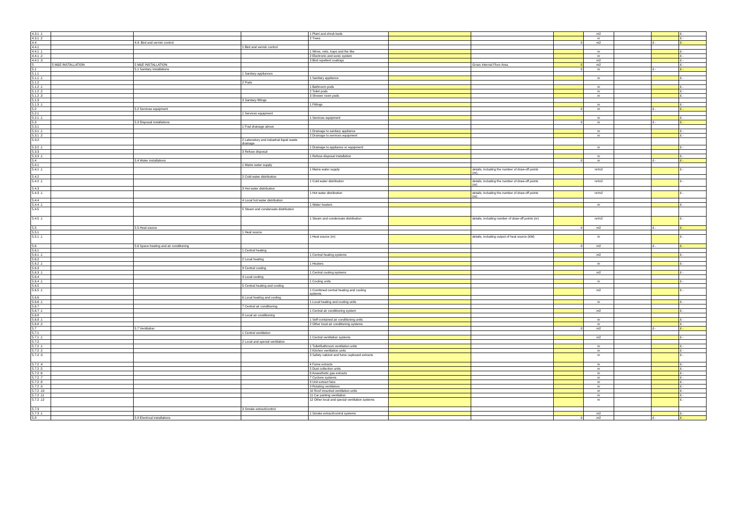| 4.3.1 .1 | | | | 1 Plant and shrub beds | | | | m2 | | | £ - |
| 4.3.1 .2 | | | | 2 Trees | | | | nr | | | £ - |
| 4.4 | | 4.4: Bird and vermin control | | | | | 0 | m2 | | £ - | £ - |
| 4.4.1 | | | 1 Bird and vermin control | | | | | | | | |
| 4.4.1 .1 | | | | 1 Wires, nets, traps and the like | | | | nr | | | £ - |
| 4.4.1 .2 | | | | 2 Electronic and sonic system | | | | nr | | | £ - |
| 4.4.1 .3 | | | | 3 Bird repellent coatings | | | | m2 | | | £ - |
| 5 | 5 M&E INSTALLATION | 5 M&E INSTALLATION | | | | Gross Internal Floor Area | 0 | m2 | | | £ - |
| 5.1 | | 5.1 Sanitary installations | | | | | 0 | nr | | £ - | £ - |
| 5.1.1 | | | 1 Sanitary appliances | | | | | | | | |
| 5.1.1 .1 | | | | 1 Sanitary appliance | | | | nr | | | £ - |
| 5.1.2 | | | 2 Pods | | | | | | | | |
| 5.1.2 .1 | | | | 1 Bathroom pods | | | | nr | | | £ - |
| 5.1.2 .2 | | | | 2 Toilet pods | | | | nr | | | £ - |
| 5.1.2 .3 | | | | 3 Shower room pods | | | | nr | | | £ - |
| 5.1.3 | | | 3 Sanitary fittings | | | | | | | | |
| 5.1.3 .1 | | | | 1 Fittings | | | | nr | | | £ - |
| 5.2 | | 5.2 Services equipment | | | | | 0 | m | | £ - | £ - |
| 5.2.1 | | | 1 Services equipment | | | | | | | | |
| 5.2.1 .1 | | | | 1 Services equipment | | | | nr | | | £ - |
| 5.3 | | 5.3 Disposal installations | | | | | 0 | nr | | £ - | £ - |
| 5.3.1 | | | 1 Foul drainage above | | | | | | | | |
| 5.3.1 .1 | | | | 1 Drainage to sanitary appliance | | | | nr | | | £ - |
| 5.3.1 .2 | | | | 2 Drainage to services equipment | | | | nr | | | £ - |
| 5.3.2 | | | 2 Laboratory and industrial liquid waste drainage | | | | | | | | |
| 5.3.2 .1 | | | | 1 Drainage to appliance or equipment: | | | | nr | | | £ - |
| 5.3.3 | | | 3 Refuse disposal | | | | | | | | |
| 5.3.3 .1 | | | | 1 Refuse disposal installation | | | | nr | | | £ - |
| 5.4 | | 5.4 Water installations | | | | | 0 | nr | | £ - | £ - |
| 5.4.1 | | | 1 Mains water supply | | | | | | | | |
| 5.4.1 .1 | | | | 1 Mains water supply | | details, including the number of draw-off points (nr), | | nr/m2 | | | £ - |
| 5.4.2 | | | 2 Cold water distribution | | | | | | | | |
| 5.4.2 .1 | | | | 1 Cold water distribution | | details, including the number of draw-off points (nr) | | nr/m2 | | | £ - |
| 5.4.3 | | | 3 Hot water distribution | | | | | | | | |
| 5.4.3 .1 | | | | 1 Hot water distribution | | details, including the number of draw-off points (nr) | | nr/m2 | | | £ - |
| 5.4.4 | | | 4 Local hot water distribution | | | | | | | | |
| 5.4.4 .1 | | | | 1 Water heaters | | | | nr | | | £ - |
| 5.4.5 | | | 5 Steam and condensate distribution | | | | | | | | |
| 5.4.5 .1 | | | | 1 Steam and condensate distribution | | details, including number of draw-off points (nr) | | nr/m2 | | | £ - |
| 5.5 | | 5.5 Heat source | | | | | 0 | m2 | | £ - | £ - |
| 5.5.1 | | | 1 Heat source | | | | | | | | |
| 5.5.1 .1 | | | | 1 Heat source (nr) | | details, including output of heat source (kW) | | nr | | | £ - |
| 5.6 | | 5.6 Space heating and air conditioning | | | | | 0 | m2 | | £ - | £ - |
| 5.6.1 | | | 1 Central heating | | | | | | | | |
| 5.6.1 .1 | | | | 1 Central heating systems | | | | m2 | | | £ - |
| 5.6.2 | | | 2 Local heating | | | | | | | | |
| 5.6.2 .1 | | | | 1 Heaters | | | | nr | | | £ - |
| 5.6.3 | | | 3 Central cooling | | | | | | | | |
| 5.6.3 .1 | | | | 1 Central cooling systems | | | | m2 | | | £ - |
| 5.6.4 | | | 4 Local cooling | | | | | | | | |
| 5.6.4 .1 | | | | 1 Cooling units | | | | nr | | | £ - |
| 5.6.5 | | | 5 Central heating and cooling | | | | | | | | |
| 5.6.5 .1 | | | | 1 Combined central heating and cooling systems | | | | m2 | | | £ - |
| 5.6.6 | | | 6 Local heating and cooling | | | | | | | | |
| 5.6.6 .1 | | | | 1 Local heating and cooling units | | | | nr | | | £ - |
| 5.6.7 | | | 7 Central air conditioning | | | | | | | | |
| 5.6.7 .1 | | | | 1 Central air conditioning system | | | | m2 | | | £ - |
| 5.6.8 | | | 8 Local air conditioning | | | | | | | | |
| 5.6.8 .1 | | | | 1 Self-contained air conditioning units | | | | nr | | | £ - |
| 5.6.8 .2 | | | | 2 Other local air conditioning systems | | | | nr | | | £ - |
| 5.7 | | 5.7 Ventilation | | | | | 0 | m2 | | £ - | £ - |
| 5.7.1 | | | 1 Central ventilation | | | | | | | | |
| 5.7.1 .1 | | | | 1 Central ventilation systems | | | | m2 | | | £ - |
| 5.7.2 | | | 2 Local and special ventilation | | | | | | | | |
| 5.7.2 .1 | | | | 1 Toilet/bathroom ventilation units | | | | nr | | | £ - |
| 5.7.2 .2 | | | | 2 Kitchen ventilation units | | | | nr | | | £ - |
| 5.7.2 .3 | | | | 3 Safety cabinet and fume cupboard extracts | | | | nr | | | £ - |
| 5.7.2 .4 | | | | 4 Fume extracts | | | | nr | | | £ - |
| 5.7.2 .5 | | | | 5 Dust collection units | | | | nr | | | £ - |
| 5.7.2 .6 | | | | 6 Anaesthetic gas extracts | | | | nr | | | £ - |
| 5.7.2 .7 | | | | 7 Cyclone systems | | | | nr | | | £ - |
| 5.7.2 .8 | | | | 8 Unit extract fans | | | | nr | | | £ - |
| 5.7.2 .9 | | | | 9 Rotating ventilators | | | | nr | | | £ - |
| 5.7.2 .10 | | | | 10 Roof mounted ventilation units | | | | nr | | | £ - |
| 5.7.2 .11 | | | | 11 Car parking ventilation | | | | nr | | | £ - |
| 5.7.2 .12 | | | | 12 Other local and special ventilation systems | | | | nr | | | £ - |
| 5.7.3 | | | 3 Smoke extract/control | | | | | | | | |
| 5.7.3 .1 | | | | 1 Smoke extract/control systems | | | | m2 | | | £ - |
| 5.8 | | 5.8 Electrical installations | | | | | 0 | m2 | | £ - | £ - |